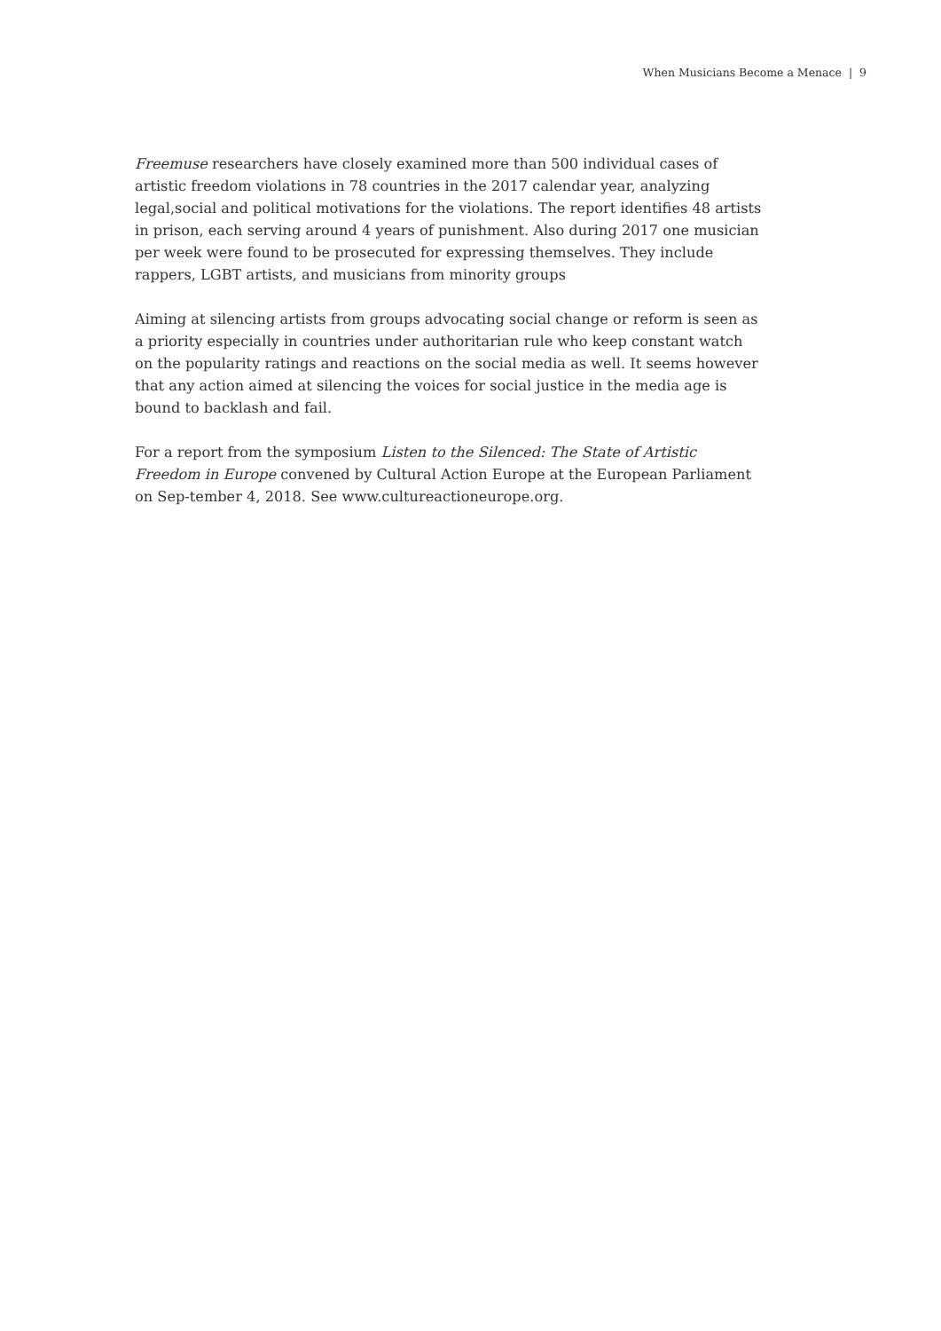When Musicians Become a Menace | 9
Freemuse researchers have closely examined more than 500 individual cases of artistic freedom violations in 78 countries in the 2017 calendar year, analyzing legal,social and political motivations for the violations. The report identifies 48 artists in prison, each serving around 4 years of punishment. Also during 2017 one musician per week were found to be prosecuted for expressing themselves. They include rappers, LGBT artists, and musicians from minority groups
Aiming at silencing artists from groups advocating social change or reform is seen as a priority especially in countries under authoritarian rule who keep constant watch on the popularity ratings and reactions on the social media as well. It seems however that any action aimed at silencing the voices for social justice in the media age is bound to backlash and fail.
For a report from the symposium Listen to the Silenced: The State of Artistic Freedom in Europe convened by Cultural Action Europe at the European Parliament on Sep-tember 4, 2018. See www.cultureactioneurope.org.